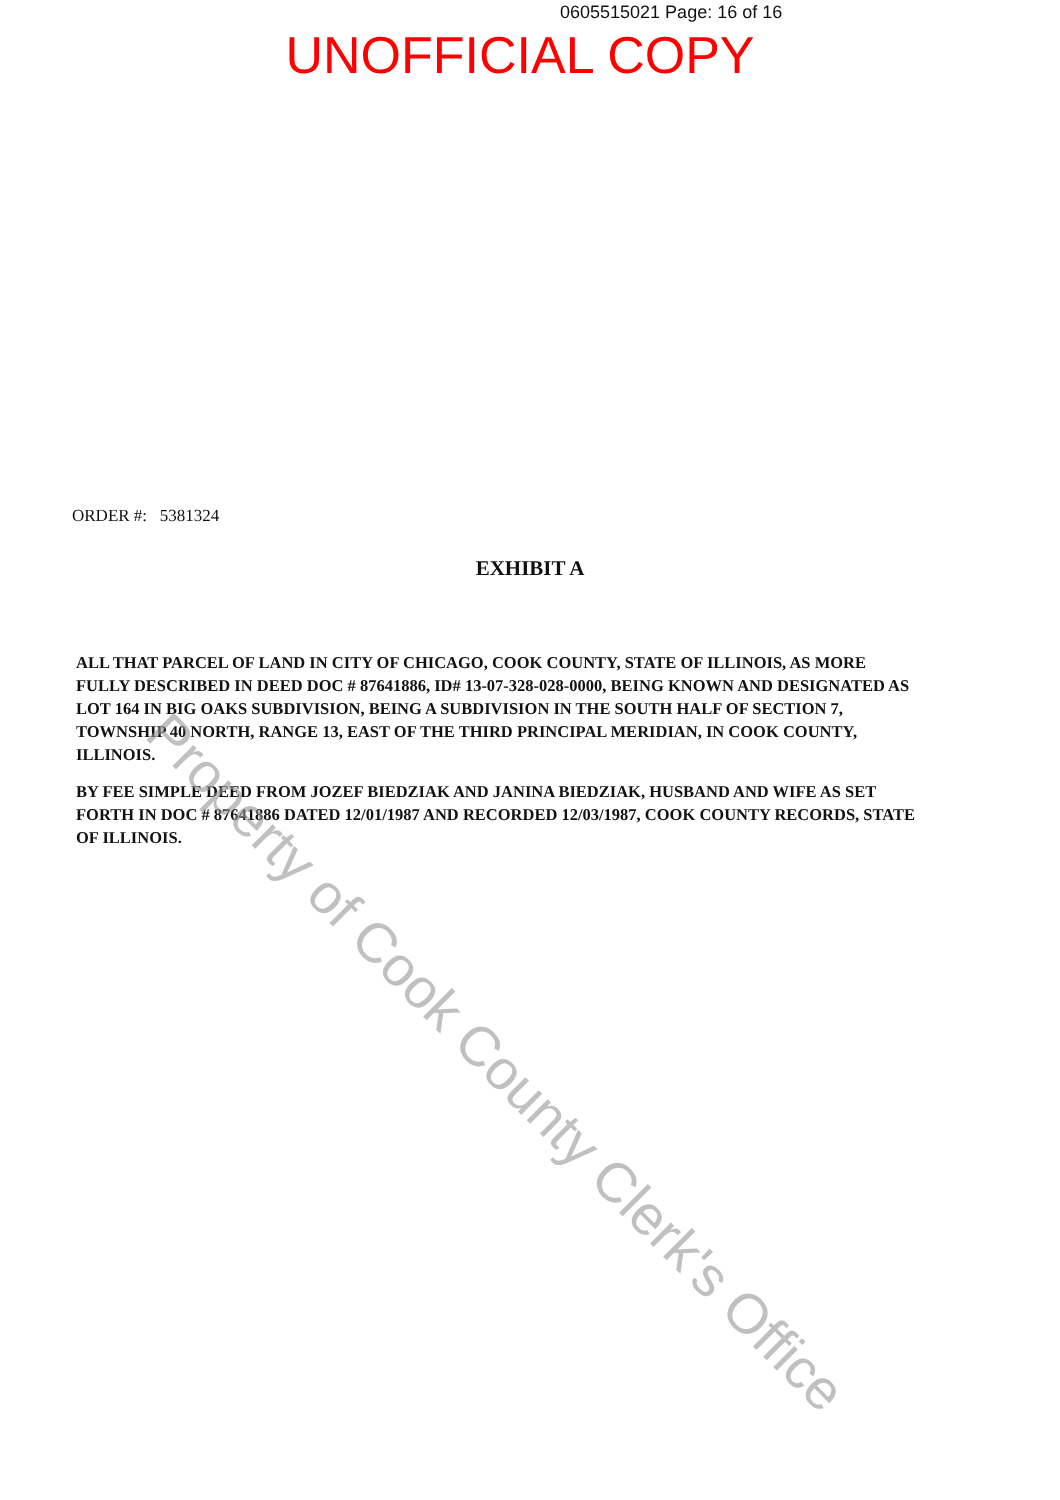0605515021 Page: 16 of 16
UNOFFICIAL COPY
ORDER #: 5381324
EXHIBIT A
ALL THAT PARCEL OF LAND IN CITY OF CHICAGO, COOK COUNTY, STATE OF ILLINOIS, AS MORE FULLY DESCRIBED IN DEED DOC # 87641886, ID# 13-07-328-028-0000, BEING KNOWN AND DESIGNATED AS LOT 164 IN BIG OAKS SUBDIVISION, BEING A SUBDIVISION IN THE SOUTH HALF OF SECTION 7, TOWNSHIP 40 NORTH, RANGE 13, EAST OF THE THIRD PRINCIPAL MERIDIAN, IN COOK COUNTY, ILLINOIS.
BY FEE SIMPLE DEED FROM JOZEF BIEDZIAK AND JANINA BIEDZIAK, HUSBAND AND WIFE AS SET FORTH IN DOC # 87641886 DATED 12/01/1987 AND RECORDED 12/03/1987, COOK COUNTY RECORDS, STATE OF ILLINOIS.
Property of Cook County Clerk's Office